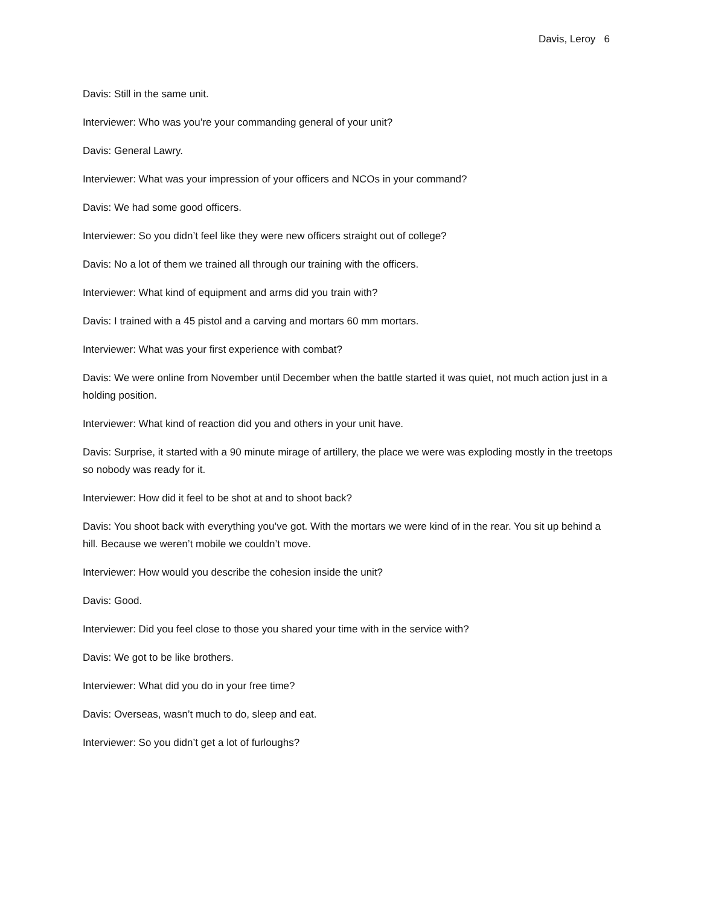Davis, Leroy 6
Davis: Still in the same unit.
Interviewer: Who was you’re your commanding general of your unit?
Davis: General Lawry.
Interviewer: What was your impression of your officers and NCOs in your command?
Davis: We had some good officers.
Interviewer: So you didn’t feel like they were new officers straight out of college?
Davis: No a lot of them we trained all through our training with the officers.
Interviewer: What kind of equipment and arms did you train with?
Davis: I trained with a 45 pistol and a carving and mortars 60 mm mortars.
Interviewer: What was your first experience with combat?
Davis: We were online from November until December when the battle started it was quiet, not much action just in a holding position.
Interviewer: What kind of reaction did you and others in your unit have.
Davis: Surprise, it started with a 90 minute mirage of artillery, the place we were was exploding mostly in the treetops so nobody was ready for it.
Interviewer: How did it feel to be shot at and to shoot back?
Davis: You shoot back with everything you’ve got. With the mortars we were kind of in the rear. You sit up behind a hill. Because we weren’t mobile we couldn’t move.
Interviewer: How would you describe the cohesion inside the unit?
Davis: Good.
Interviewer: Did you feel close to those you shared your time with in the service with?
Davis: We got to be like brothers.
Interviewer: What did you do in your free time?
Davis: Overseas, wasn’t much to do, sleep and eat.
Interviewer: So you didn’t get a lot of furloughs?